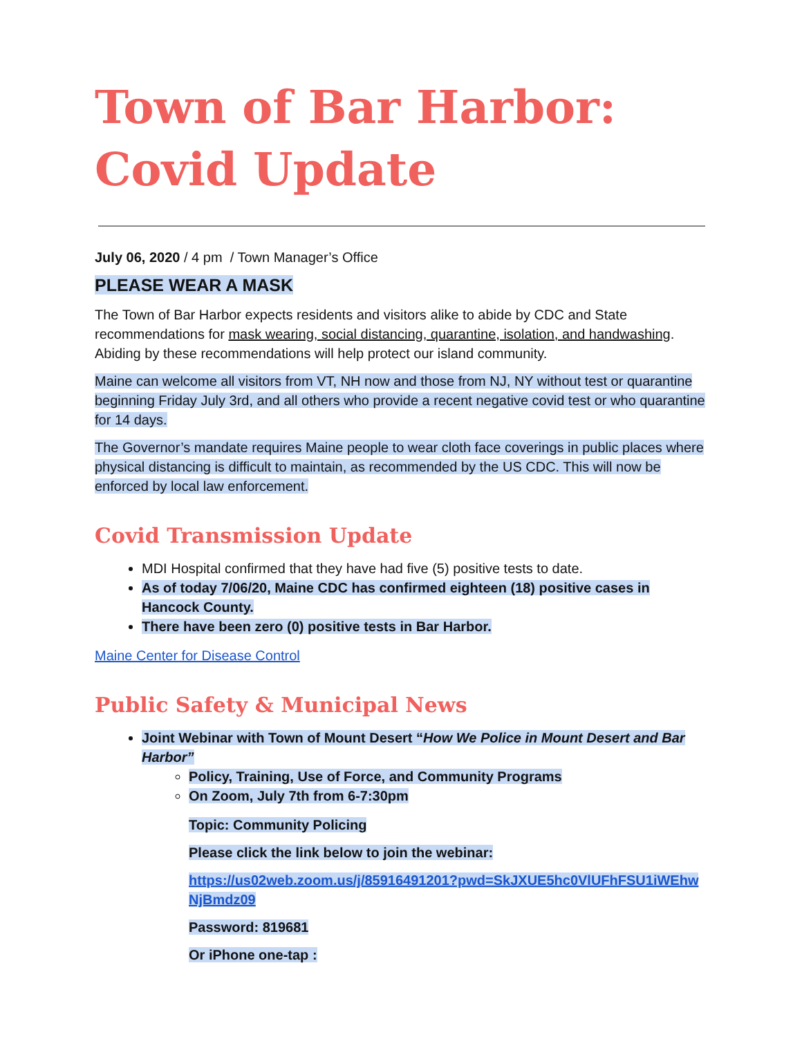Town of Bar Harbor:
Covid Update
July 06, 2020 / 4 pm / Town Manager’s Office
PLEASE WEAR A MASK
The Town of Bar Harbor expects residents and visitors alike to abide by CDC and State recommendations for mask wearing, social distancing, quarantine, isolation, and handwashing. Abiding by these recommendations will help protect our island community.
Maine can welcome all visitors from VT, NH now and those from NJ, NY without test or quarantine beginning Friday July 3rd, and all others who provide a recent negative covid test or who quarantine for 14 days.
The Governor’s mandate requires Maine people to wear cloth face coverings in public places where physical distancing is difficult to maintain, as recommended by the US CDC. This will now be enforced by local law enforcement.
Covid Transmission Update
MDI Hospital confirmed that they have had five (5) positive tests to date.
As of today 7/06/20, Maine CDC has confirmed eighteen (18) positive cases in Hancock County.
There have been zero (0) positive tests in Bar Harbor.
Maine Center for Disease Control
Public Safety & Municipal News
Joint Webinar with Town of Mount Desert “How We Police in Mount Desert and Bar Harbor”
Policy, Training, Use of Force, and Community Programs
On Zoom, July 7th from 6-7:30pm
Topic: Community Policing
Please click the link below to join the webinar:
https://us02web.zoom.us/j/85916491201?pwd=SkJXUE5hc0VlUFhFSU1iWEhwNjBmdz09
Password: 819681
Or iPhone one-tap :